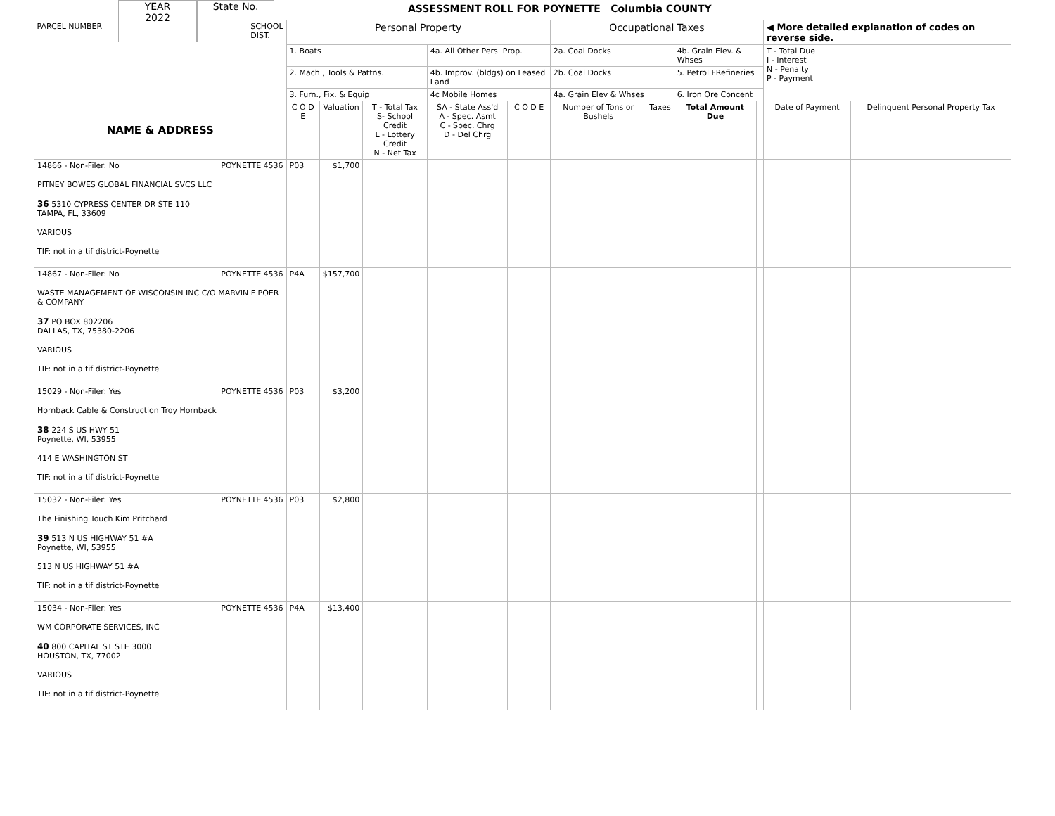YEAR
2022
State No.
ASSESSMENT ROLL FOR POYNETTE Columbia COUNTY
| PARCEL NUMBER SCHOOL DIST. | Personal Property | | | | | Occupational Taxes | | | | ◀ More detailed explanation of codes on reverse side. | |
| | 1. Boats | | | 4a. All Other Pers. Prop. | | 2a. Coal Docks | | 4b. Grain Elev. & Whses | | T - Total Due I - Interest N - Penalty P - Payment | |
| | 2. Mach., Tools & Pattns. | | | 4b. Improv. (bldgs) on Leased Land | | 2b. Coal Docks | | 5. Petrol FRefineries | | | |
| | 3. Furn., Fix. & Equip | | | 4c Mobile Homes | | 4a. Grain Elev & Whses | | 6. Iron Ore Concent | | | |
| NAME & ADDRESS | C O D E | Valuation | T - Total Tax S- School Credit L - Lottery Credit N - Net Tax | SA - State Ass'd A - Spec. Asmt C - Spec. Chrg D - Del Chrg | C O D E | Number of Tons or Bushels | Taxes | Total Amount Due | | Date of Payment | Delinquent Personal Property Tax |
| 14866 - Non-Filer: No POYNETTE 4536 PITNEY BOWES GLOBAL FINANCIAL SVCS LLC 36 5310 CYPRESS CENTER DR STE 110 TAMPA, FL, 33609 VARIOUS TIF: not in a tif district-Poynette | P03 | $1,700 | | | | | | | | | |
| 14867 - Non-Filer: No POYNETTE 4536 WASTE MANAGEMENT OF WISCONSIN INC C/O MARVIN F POER & COMPANY 37 PO BOX 802206 DALLAS, TX, 75380-2206 VARIOUS TIF: not in a tif district-Poynette | P4A | $157,700 | | | | | | | | | |
| 15029 - Non-Filer: Yes POYNETTE 4536 Hornback Cable & Construction Troy Hornback 38 224 S US HWY 51 Poynette, WI, 53955 414 E WASHINGTON ST TIF: not in a tif district-Poynette | P03 | $3,200 | | | | | | | | | |
| 15032 - Non-Filer: Yes POYNETTE 4536 The Finishing Touch Kim Pritchard 39 513 N US HIGHWAY 51 #A Poynette, WI, 53955 513 N US HIGHWAY 51 #A TIF: not in a tif district-Poynette | P03 | $2,800 | | | | | | | | | |
| 15034 - Non-Filer: Yes POYNETTE 4536 WM CORPORATE SERVICES, INC 40 800 CAPITAL ST STE 3000 HOUSTON, TX, 77002 VARIOUS TIF: not in a tif district-Poynette | P4A | $13,400 | | | | | | | | | |